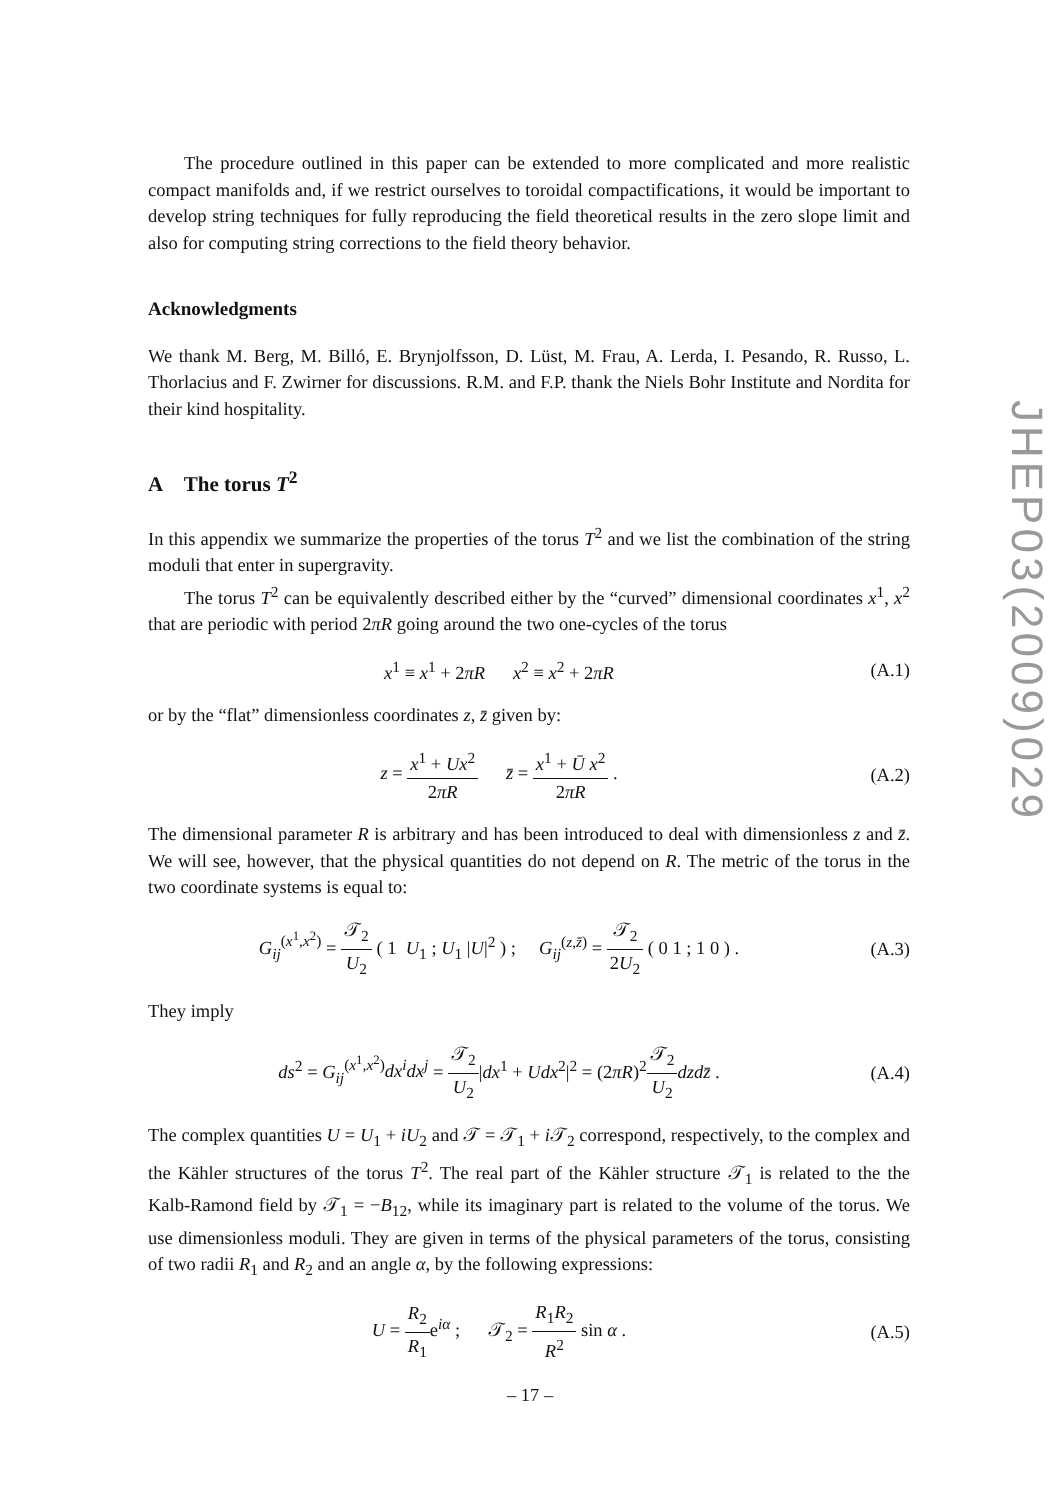The procedure outlined in this paper can be extended to more complicated and more realistic compact manifolds and, if we restrict ourselves to toroidal compactifications, it would be important to develop string techniques for fully reproducing the field theoretical results in the zero slope limit and also for computing string corrections to the field theory behavior.
Acknowledgments
We thank M. Berg, M. Billó, E. Brynjolfsson, D. Lüst, M. Frau, A. Lerda, I. Pesando, R. Russo, L. Thorlacius and F. Zwirner for discussions. R.M. and F.P. thank the Niels Bohr Institute and Nordita for their kind hospitality.
A The torus T<sup>2</sup>
In this appendix we summarize the properties of the torus T<sup>2</sup> and we list the combination of the string moduli that enter in supergravity.
The torus T<sup>2</sup> can be equivalently described either by the “curved” dimensional coordinates x<sup>1</sup>, x<sup>2</sup> that are periodic with period 2πR going around the two one-cycles of the torus
x<sup>1</sup> ≡ x<sup>1</sup> + 2πR x<sup>2</sup> ≡ x<sup>2</sup> + 2πR
(A.1)
or by the “flat” dimensionless coordinates z, z̄ given by:
z = x<sup>1</sup> + Ux<sup>2</sup> 2πR z̄ = x<sup>1</sup> + Ū x<sup>2</sup> 2πR .
(A.2)
The dimensional parameter R is arbitrary and has been introduced to deal with dimensionless z and z̄. We will see, however, that the physical quantities do not depend on R. The metric of the torus in the two coordinate systems is equal to:
G<sub>ij</sub><sup>(x<sup>1</sup>,x<sup>2</sup>)</sup> = 𝒯<sub>2</sub> U<sub>2</sub> ( 1 U<sub>1</sub> ; U<sub>1</sub> |U|<sup>2</sup> ) ; G<sub>ij</sub><sup>(z,z̄)</sup> = 𝒯<sub>2</sub> 2U<sub>2</sub> ( 0 1 ; 1 0 ) .
(A.3)
They imply
ds<sup>2</sup> = G<sub>ij</sub><sup>(x<sup>1</sup>,x<sup>2</sup>)</sup>dx<sup>i</sup>dx<sup>j</sup> = 𝒯<sub>2</sub> U<sub>2</sub>|dx<sup>1</sup> + Udx<sup>2</sup>|<sup>2</sup> = (2πR)<sup>2</sup>𝒯<sub>2</sub> U<sub>2</sub> dzdz̄ .
(A.4)
The complex quantities U = U<sub>1</sub> + iU<sub>2</sub> and 𝒯 = 𝒯<sub>1</sub> + i 𝒯<sub>2</sub> correspond, respectively, to the complex and the Kähler structures of the torus T<sup>2</sup>. The real part of the Kähler structure 𝒯<sub>1</sub> is related to the the Kalb-Ramond field by 𝒯<sub>1</sub> = −B<sub>12</sub>, while its imaginary part is related to the volume of the torus. We use dimensionless moduli. They are given in terms of the physical parameters of the torus, consisting of two radii R<sub>1</sub> and R<sub>2</sub> and an angle α, by the following expressions:
U = R<sub>2</sub> R<sub>1</sub>e<sup>iα</sup> ; 𝒯<sub>2</sub> = R<sub>1</sub>R<sub>2</sub> R<sup>2</sup> sin α .
(A.5)
JHEP03(2009)029
– 17 –